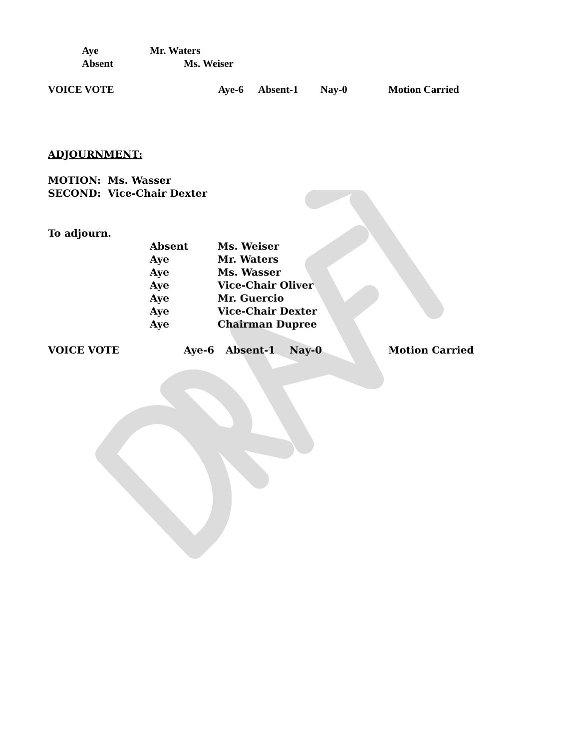Aye Mr. Waters
Absent Ms. Weiser
VOICE VOTE Aye-6 Absent-1 Nay-0 Motion Carried
ADJOURNMENT:
MOTION: Ms. Wasser
SECOND: Vice-Chair Dexter
To adjourn.
Absent Ms. Weiser
Aye Mr. Waters
Aye Ms. Wasser
Aye Vice-Chair Oliver
Aye Mr. Guercio
Aye Vice-Chair Dexter
Aye Chairman Dupree
VOICE VOTE Aye-6 Absent-1 Nay-0 Motion Carried